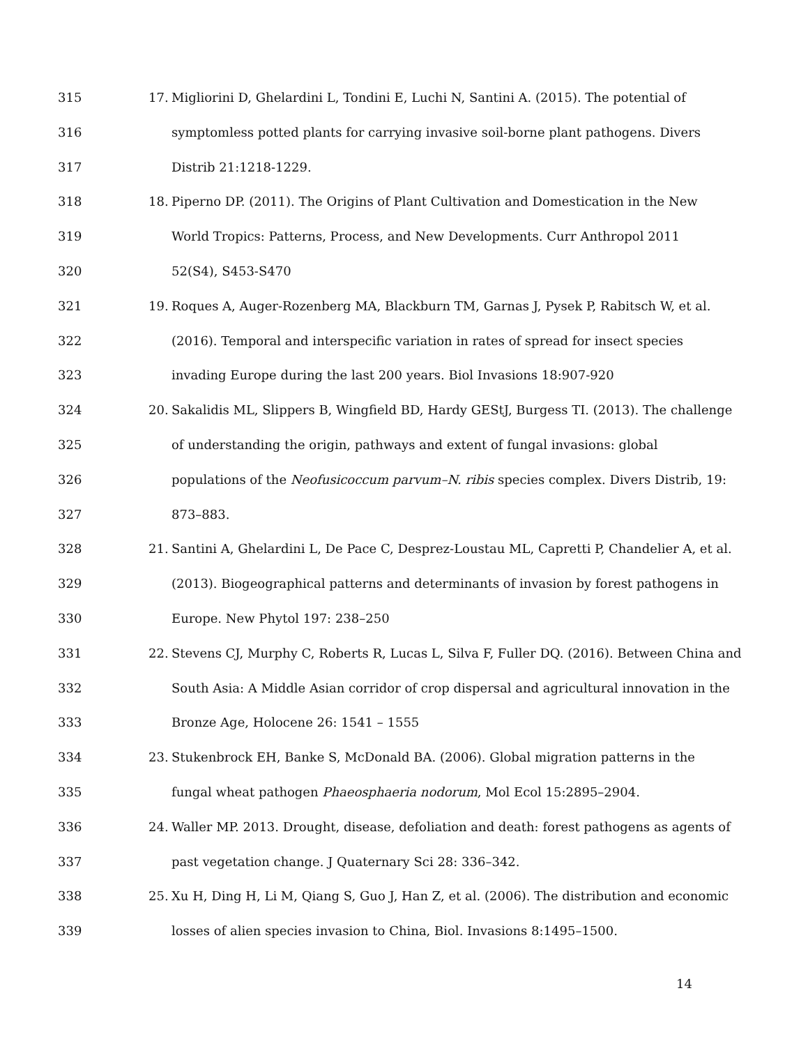315 17. Migliorini D, Ghelardini L, Tondini E, Luchi N, Santini A. (2015). The potential of
316 symptomless potted plants for carrying invasive soil-borne plant pathogens. Divers
317 Distrib 21:1218-1229.
318 18. Piperno DP. (2011). The Origins of Plant Cultivation and Domestication in the New
319 World Tropics: Patterns, Process, and New Developments. Curr Anthropol 2011
320 52(S4), S453-S470
321 19. Roques A, Auger-Rozenberg MA, Blackburn TM, Garnas J, Pysek P, Rabitsch W, et al.
322 (2016). Temporal and interspecific variation in rates of spread for insect species
323 invading Europe during the last 200 years. Biol Invasions 18:907-920
324 20. Sakalidis ML, Slippers B, Wingfield BD, Hardy GEStJ, Burgess TI. (2013). The challenge
325 of understanding the origin, pathways and extent of fungal invasions: global
326 populations of the Neofusicoccum parvum–N. ribis species complex. Divers Distrib, 19:
327 873–883.
328 21. Santini A, Ghelardini L, De Pace C, Desprez-Loustau ML, Capretti P, Chandelier A, et al.
329 (2013). Biogeographical patterns and determinants of invasion by forest pathogens in
330 Europe. New Phytol 197: 238–250
331 22. Stevens CJ, Murphy C, Roberts R, Lucas L, Silva F, Fuller DQ. (2016). Between China and
332 South Asia: A Middle Asian corridor of crop dispersal and agricultural innovation in the
333 Bronze Age, Holocene 26: 1541 – 1555
334 23. Stukenbrock EH, Banke S, McDonald BA. (2006). Global migration patterns in the
335 fungal wheat pathogen Phaeosphaeria nodorum, Mol Ecol 15:2895–2904.
336 24. Waller MP. 2013. Drought, disease, defoliation and death: forest pathogens as agents of
337 past vegetation change. J Quaternary Sci 28: 336–342.
338 25. Xu H, Ding H, Li M, Qiang S, Guo J, Han Z, et al. (2006). The distribution and economic
339 losses of alien species invasion to China, Biol. Invasions 8:1495–1500.
14